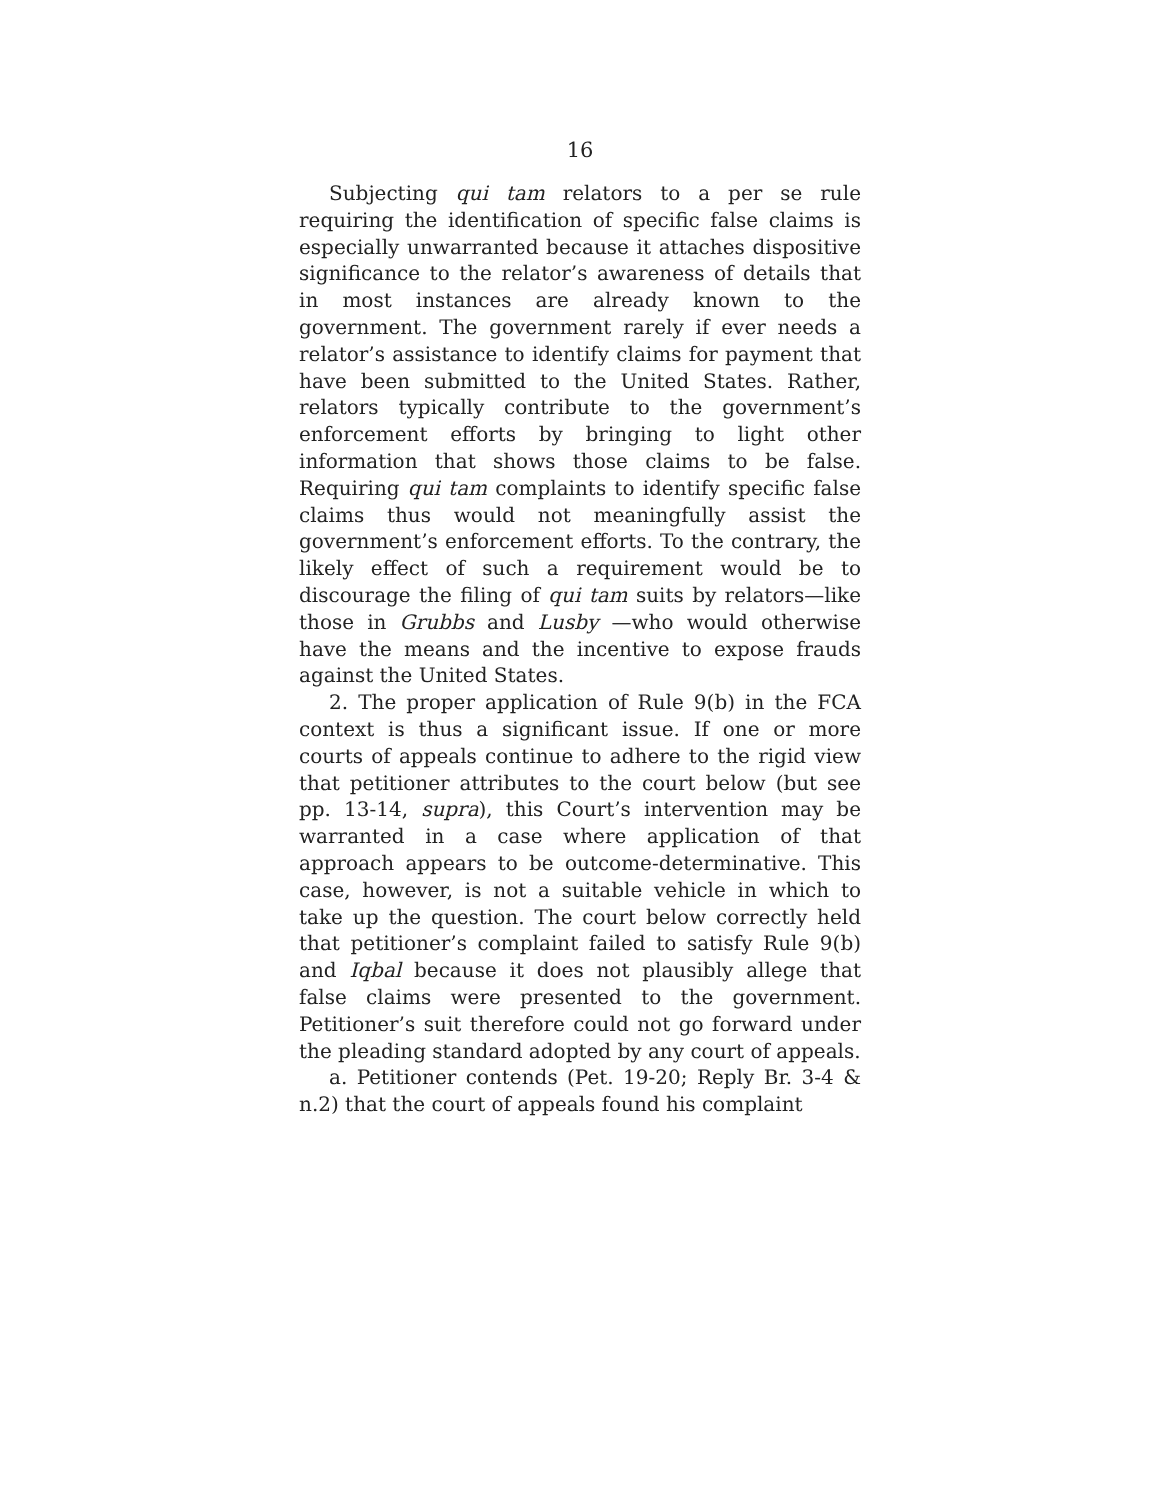16
Subjecting qui tam relators to a per se rule requiring the identification of specific false claims is especially unwarranted because it attaches dispositive significance to the relator’s awareness of details that in most instances are already known to the government. The government rarely if ever needs a relator’s assistance to identify claims for payment that have been submitted to the United States. Rather, relators typically contribute to the government’s enforcement efforts by bringing to light other information that shows those claims to be false. Requiring qui tam complaints to identify specific false claims thus would not meaningfully assist the government’s enforcement efforts. To the contrary, the likely effect of such a requirement would be to discourage the filing of qui tam suits by relators—like those in Grubbs and Lusby —who would otherwise have the means and the incentive to expose frauds against the United States.
2. The proper application of Rule 9(b) in the FCA context is thus a significant issue. If one or more courts of appeals continue to adhere to the rigid view that petitioner attributes to the court below (but see pp. 13-14, supra), this Court’s intervention may be warranted in a case where application of that approach appears to be outcome-determinative. This case, however, is not a suitable vehicle in which to take up the question. The court below correctly held that petitioner’s complaint failed to satisfy Rule 9(b) and Iqbal because it does not plausibly allege that false claims were presented to the government. Petitioner’s suit therefore could not go forward under the pleading standard adopted by any court of appeals.
a. Petitioner contends (Pet. 19-20; Reply Br. 3-4 & n.2) that the court of appeals found his complaint